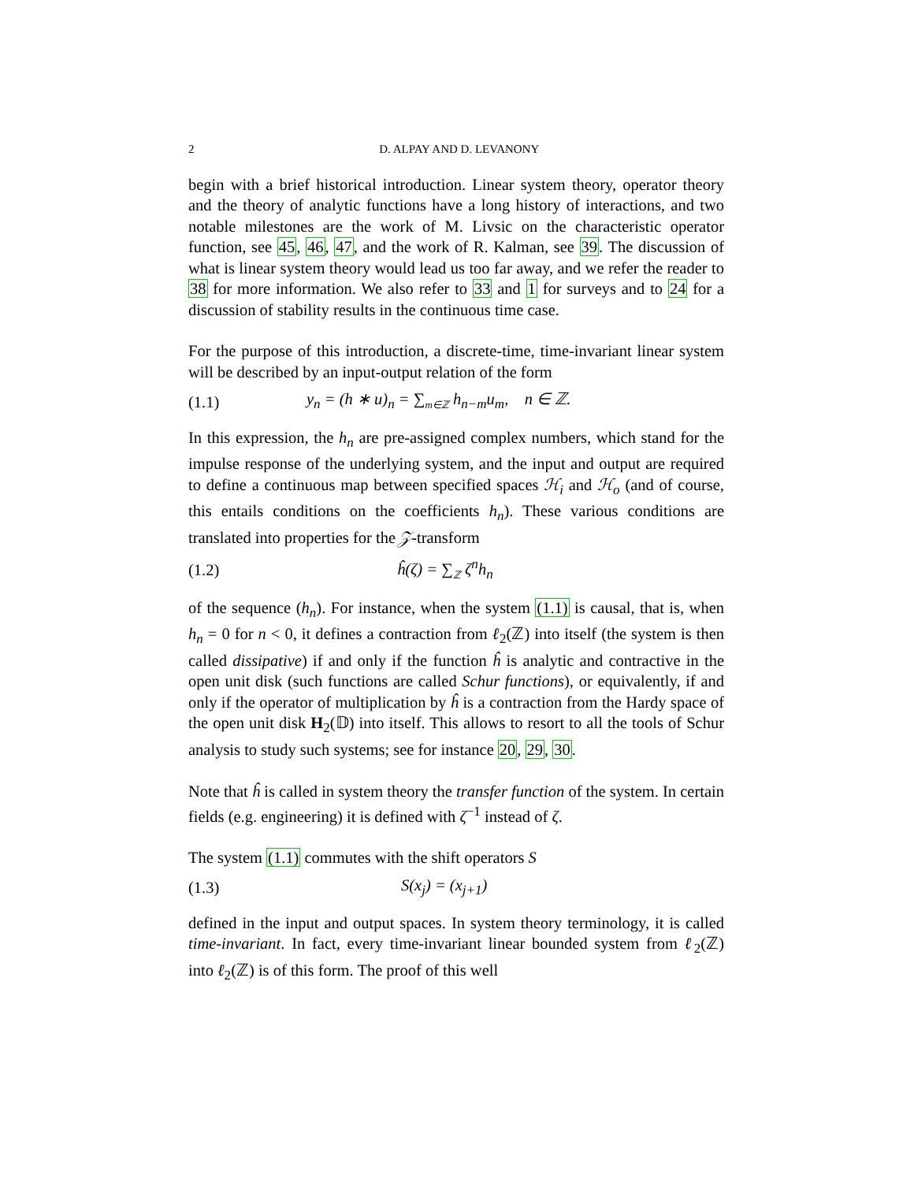2 D. ALPAY AND D. LEVANONY
begin with a brief historical introduction. Linear system theory, operator theory and the theory of analytic functions have a long history of interactions, and two notable milestones are the work of M. Livsic on the characteristic operator function, see 45, 46, 47, and the work of R. Kalman, see 39. The discussion of what is linear system theory would lead us too far away, and we refer the reader to 38 for more information. We also refer to 33 and 1 for surveys and to 24 for a discussion of stability results in the continuous time case.
For the purpose of this introduction, a discrete-time, time-invariant linear system will be described by an input-output relation of the form
(1.1) y<sub>n</sub> = (h ∗ u)<sub>n</sub> = ∑<sub>m∈ℤ</sub> h<sub>n−m</sub>u<sub>m</sub>, n ∈ ℤ.
In this expression, the h<sub>n</sub> are pre-assigned complex numbers, which stand for the impulse response of the underlying system, and the input and output are required to define a continuous map between specified spaces ℋ<sub>i</sub> and ℋ<sub>o</sub> (and of course, this entails conditions on the coefficients h<sub>n</sub>). These various conditions are translated into properties for the 𝒵-transform
(1.2) ĥ(ζ) = ∑<sub>ℤ</sub> ζ<sup>n</sup>h<sub>n</sub>
of the sequence (h<sub>n</sub>). For instance, when the system (1.1) is causal, that is, when h<sub>n</sub> = 0 for n < 0, it defines a contraction from ℓ<sub>2</sub>(ℤ) into itself (the system is then called dissipative) if and only if the function ĥ is analytic and contractive in the open unit disk (such functions are called Schur functions), or equivalently, if and only if the operator of multiplication by ĥ is a contraction from the Hardy space of the open unit disk H<sub>2</sub>(𝔻) into itself. This allows to resort to all the tools of Schur analysis to study such systems; see for instance 20, 29, 30.
Note that ĥ is called in system theory the transfer function of the system. In certain fields (e.g. engineering) it is defined with ζ<sup>−1</sup> instead of ζ.
The system (1.1) commutes with the shift operators S
(1.3) S(x<sub>j</sub>) = (x<sub>j+1</sub>)
defined in the input and output spaces. In system theory terminology, it is called time-invariant. In fact, every time-invariant linear bounded system from ℓ<sub>2</sub>(ℤ) into ℓ<sub>2</sub>(ℤ) is of this form. The proof of this well